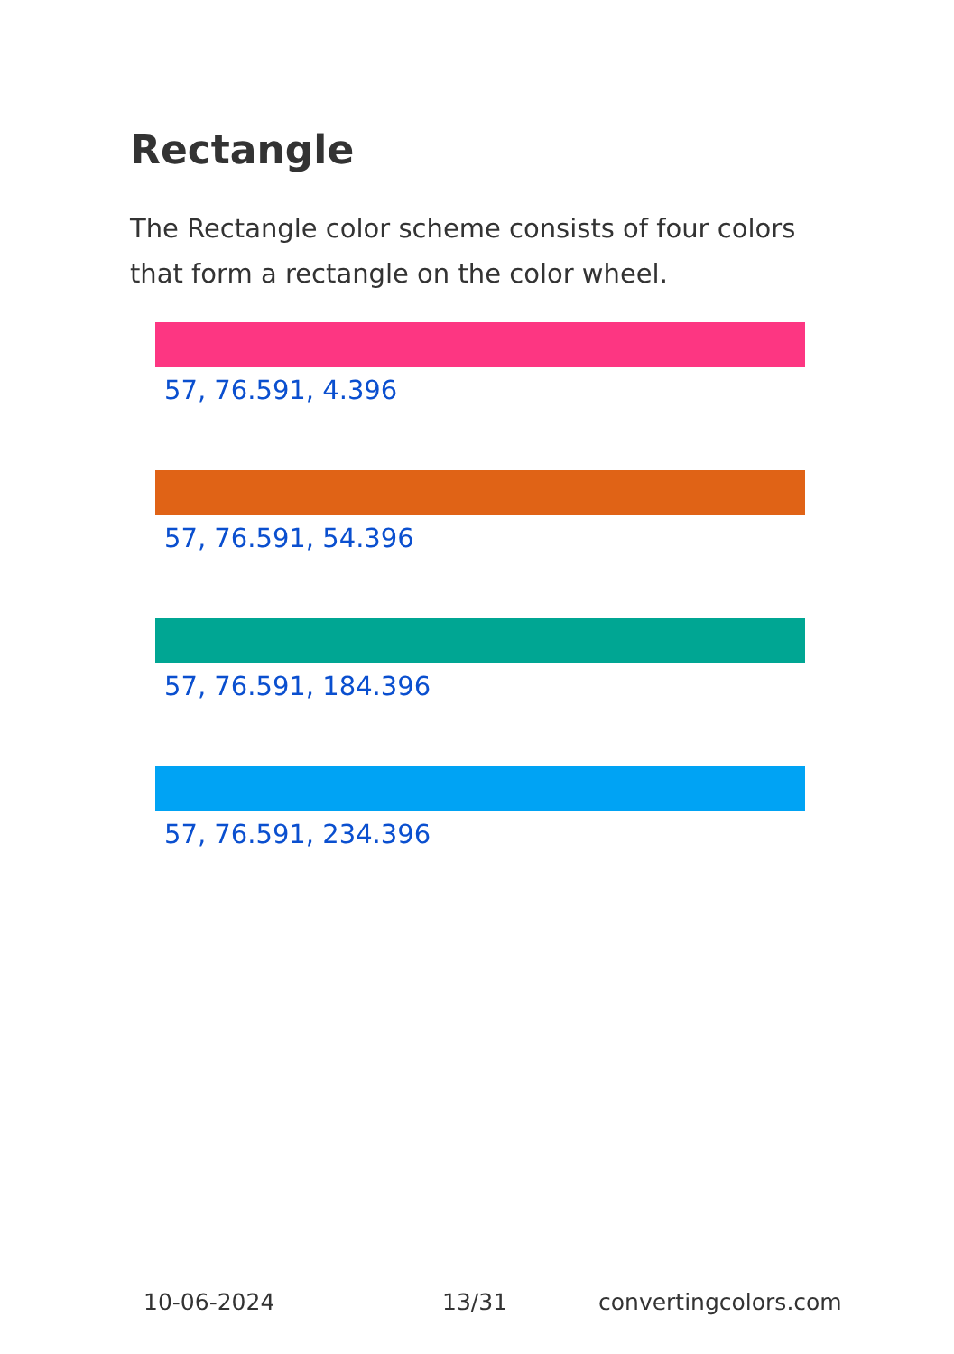Rectangle
The Rectangle color scheme consists of four colors that form a rectangle on the color wheel.
57, 76.591, 4.396
57, 76.591, 54.396
57, 76.591, 184.396
57, 76.591, 234.396
10-06-2024 13/31 convertingcolors.com